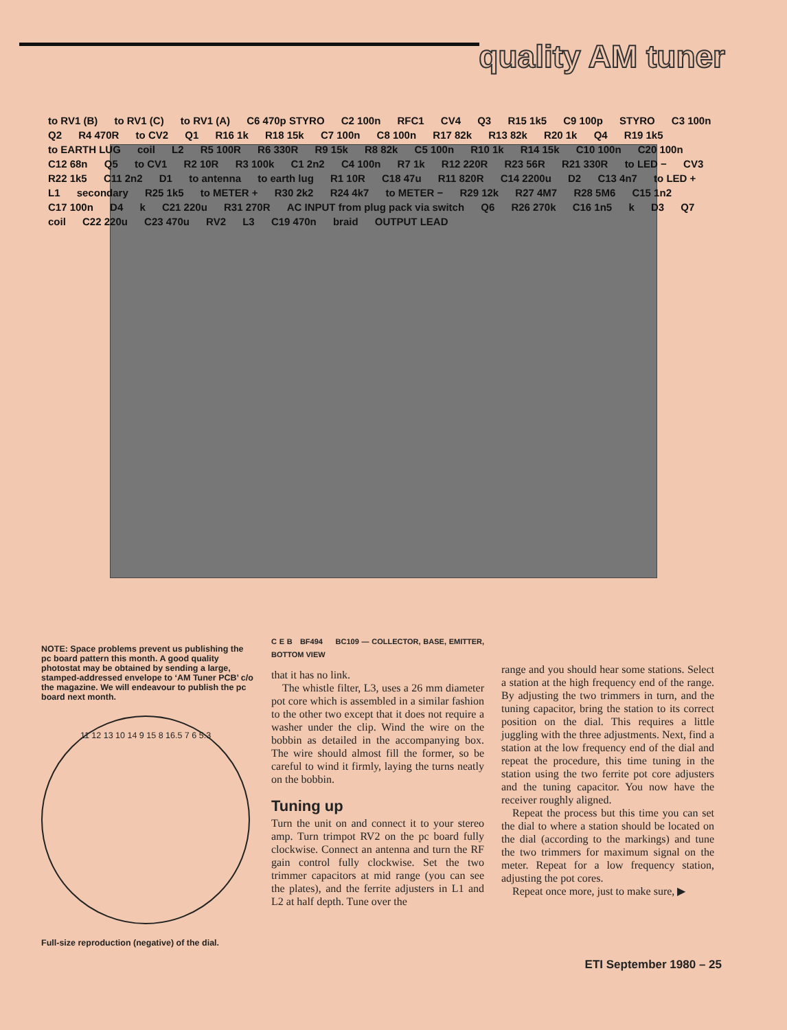quality AM tuner
to RV1 (B) to RV1 (C) to RV1 (A) C6 470p STYRO C2 100n RFC1 CV4 Q3 R15 1k5 C9 100p STYRO C3 100n Q2 R4 470R to CV2 Q1 R16 1k R18 15k C7 100n C8 100n R17 82k R13 82k R20 1k Q4 R19 1k5 to EARTH LUG coil L2 R5 100R R6 330R R9 15k R8 82k C5 100n R10 1k R14 15k C10 100n C20 100n C12 68n Q5 to CV1 R2 10R R3 100k C1 2n2 C4 100n R7 1k R12 220R R23 56R R21 330R to LED − CV3 R22 1k5 C11 2n2 D1 to antenna to earth lug R1 10R C18 47u R11 820R C14 2200u D2 C13 4n7 to LED + L1 secondary R25 1k5 to METER + R30 2k2 R24 4k7 to METER − R29 12k R27 4M7 R28 5M6 C15 1n2 C17 100n D4 k C21 220u R31 270R AC INPUT from plug pack via switch Q6 R26 270k C16 1n5 k D3 Q7 coil C22 220u C23 470u RV2 L3 C19 470n braid OUTPUT LEAD
NOTE: Space problems prevent us publishing the pc board pattern this month. A good quality photostat may be obtained by sending a large, stamped-addressed envelope to ‘AM Tuner PCB’ c/o the magazine. We will endeavour to publish the pc board next month.
11 12 13 10 14 9 15 8 16.5 7 6 5.3
Full-size reproduction (negative) of the dial.
C E B BF494 BC109 — COLLECTOR, BASE, EMITTER, BOTTOM VIEW
that it has no link.
The whistle filter, L3, uses a 26 mm diameter pot core which is assembled in a similar fashion to the other two except that it does not require a washer under the clip. Wind the wire on the bobbin as detailed in the accompanying box. The wire should almost fill the former, so be careful to wind it firmly, laying the turns neatly on the bobbin.
Tuning up
Turn the unit on and connect it to your stereo amp. Turn trimpot RV2 on the pc board fully clockwise. Connect an antenna and turn the RF gain control fully clockwise. Set the two trimmer capacitors at mid range (you can see the plates), and the ferrite adjusters in L1 and L2 at half depth. Tune over the
range and you should hear some stations. Select a station at the high frequency end of the range. By adjusting the two trimmers in turn, and the tuning capacitor, bring the station to its correct position on the dial. This requires a little juggling with the three adjustments. Next, find a station at the low frequency end of the dial and repeat the procedure, this time tuning in the station using the two ferrite pot core adjusters and the tuning capacitor. You now have the receiver roughly aligned.
Repeat the process but this time you can set the dial to where a station should be located on the dial (according to the markings) and tune the two trimmers for maximum signal on the meter. Repeat for a low frequency station, adjusting the pot cores.
Repeat once more, just to make sure, ▶
ETI September 1980 – 25